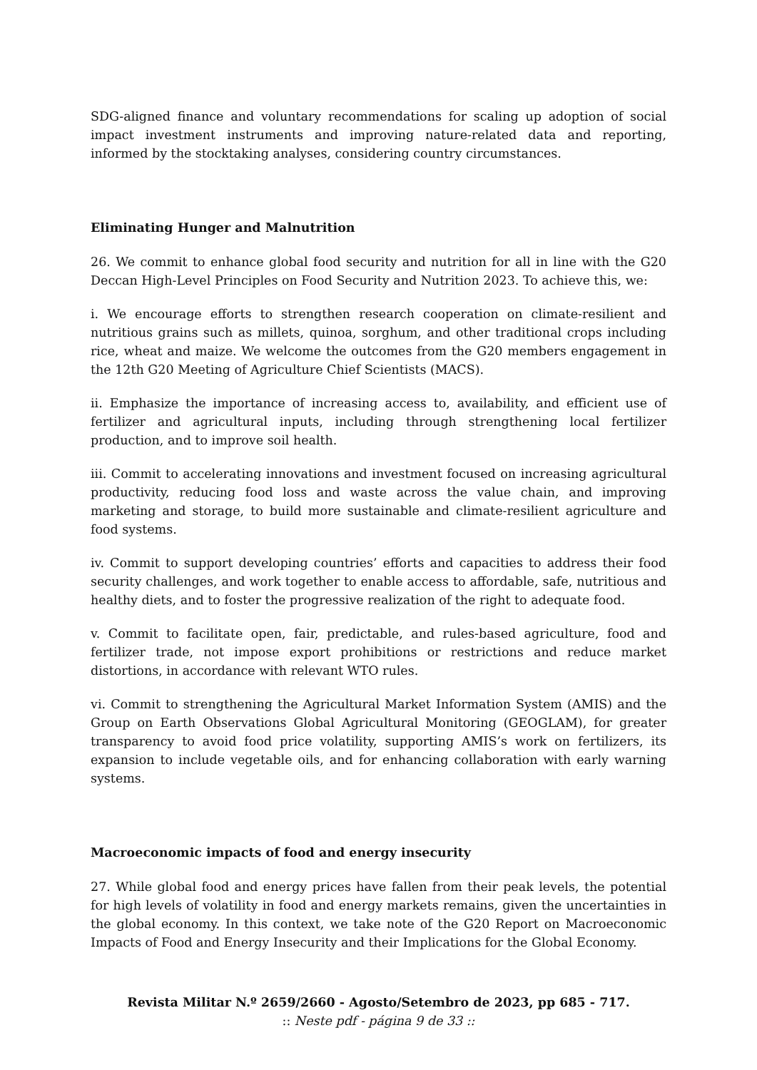SDG-aligned finance and voluntary recommendations for scaling up adoption of social impact investment instruments and improving nature-related data and reporting, informed by the stocktaking analyses, considering country circumstances.
Eliminating Hunger and Malnutrition
26. We commit to enhance global food security and nutrition for all in line with the G20 Deccan High-Level Principles on Food Security and Nutrition 2023. To achieve this, we:
i. We encourage efforts to strengthen research cooperation on climate-resilient and nutritious grains such as millets, quinoa, sorghum, and other traditional crops including rice, wheat and maize. We welcome the outcomes from the G20 members engagement in the 12th G20 Meeting of Agriculture Chief Scientists (MACS).
ii. Emphasize the importance of increasing access to, availability, and efficient use of fertilizer and agricultural inputs, including through strengthening local fertilizer production, and to improve soil health.
iii. Commit to accelerating innovations and investment focused on increasing agricultural productivity, reducing food loss and waste across the value chain, and improving marketing and storage, to build more sustainable and climate-resilient agriculture and food systems.
iv. Commit to support developing countries’ efforts and capacities to address their food security challenges, and work together to enable access to affordable, safe, nutritious and healthy diets, and to foster the progressive realization of the right to adequate food.
v. Commit to facilitate open, fair, predictable, and rules-based agriculture, food and fertilizer trade, not impose export prohibitions or restrictions and reduce market distortions, in accordance with relevant WTO rules.
vi. Commit to strengthening the Agricultural Market Information System (AMIS) and the Group on Earth Observations Global Agricultural Monitoring (GEOGLAM), for greater transparency to avoid food price volatility, supporting AMIS’s work on fertilizers, its expansion to include vegetable oils, and for enhancing collaboration with early warning systems.
Macroeconomic impacts of food and energy insecurity
27. While global food and energy prices have fallen from their peak levels, the potential for high levels of volatility in food and energy markets remains, given the uncertainties in the global economy. In this context, we take note of the G20 Report on Macroeconomic Impacts of Food and Energy Insecurity and their Implications for the Global Economy.
Revista Militar N.º 2659/2660 - Agosto/Setembro de 2023, pp 685 - 717.
:: Neste pdf - página 9 de 33 ::